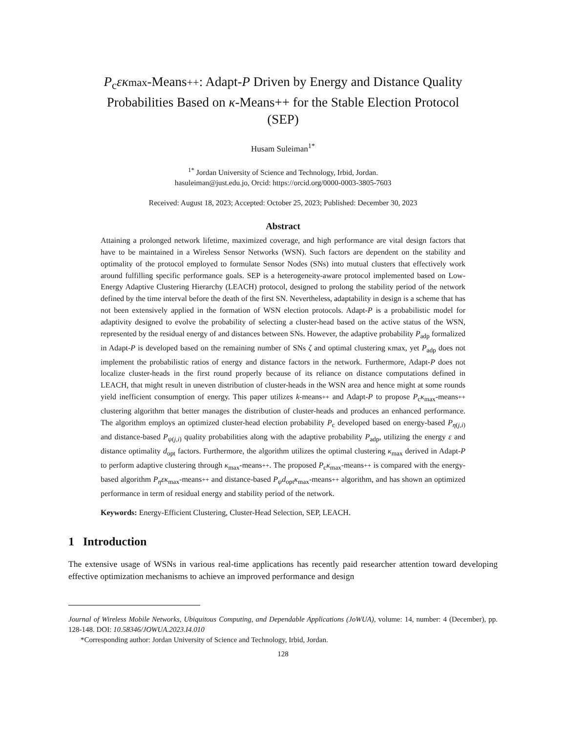P<sub>c</sub>εκ max-Means++: Adapt-P Driven by Energy and Distance Quality Probabilities Based on κ-Means++ for the Stable Election Protocol (SEP)
Husam Suleiman<sup>1*</sup>
<sup>1*</sup> Jordan University of Science and Technology, Irbid, Jordan.
hasuleiman@just.edu.jo, Orcid: https://orcid.org/0000-0003-3805-7603
Received: August 18, 2023; Accepted: October 25, 2023; Published: December 30, 2023
Abstract
Attaining a prolonged network lifetime, maximized coverage, and high performance are vital design factors that have to be maintained in a Wireless Sensor Networks (WSN). Such factors are dependent on the stability and optimality of the protocol employed to formulate Sensor Nodes (SNs) into mutual clusters that effectively work around fulfilling specific performance goals. SEP is a heterogeneity-aware protocol implemented based on Low-Energy Adaptive Clustering Hierarchy (LEACH) protocol, designed to prolong the stability period of the network defined by the time interval before the death of the first SN. Nevertheless, adaptability in design is a scheme that has not been extensively applied in the formation of WSN election protocols. Adapt-P is a probabilistic model for adaptivity designed to evolve the probability of selecting a cluster-head based on the active status of the WSN, represented by the residual energy of and distances between SNs. However, the adaptive probability P<sub>adp</sub> formalized in Adapt-P is developed based on the remaining number of SNs ζ and optimal clustering κmax, yet P<sub>adp</sub> does not implement the probabilistic ratios of energy and distance factors in the network. Furthermore, Adapt-P does not localize cluster-heads in the first round properly because of its reliance on distance computations defined in LEACH, that might result in uneven distribution of cluster-heads in the WSN area and hence might at some rounds yield inefficient consumption of energy. This paper utilizes k-means++ and Adapt-P to propose P<sub>c</sub>κ<sub>max</sub>-means++ clustering algorithm that better manages the distribution of cluster-heads and produces an enhanced performance. The algorithm employs an optimized cluster-head election probability P<sub>c</sub> developed based on energy-based P<sub>η(j,i)</sub> and distance-based P<sub>ψ(j,i)</sub> quality probabilities along with the adaptive probability P<sub>adp</sub>, utilizing the energy ε and distance optimality d<sub>opt</sub> factors. Furthermore, the algorithm utilizes the optimal clustering κ<sub>max</sub> derived in Adapt-P to perform adaptive clustering through κ<sub>max</sub>-means++. The proposed P<sub>c</sub>κ<sub>max</sub>-means++ is compared with the energy-based algorithm P<sub>η</sub>εκ<sub>max</sub>-means++ and distance-based P<sub>ψ</sub>d<sub>opt</sub>κ<sub>max</sub>-means++ algorithm, and has shown an optimized performance in term of residual energy and stability period of the network.
Keywords: Energy-Efficient Clustering, Cluster-Head Selection, SEP, LEACH.
1 Introduction
The extensive usage of WSNs in various real-time applications has recently paid researcher attention toward developing effective optimization mechanisms to achieve an improved performance and design
Journal of Wireless Mobile Networks, Ubiquitous Computing, and Dependable Applications (JoWUA), volume: 14, number: 4 (December), pp. 128-148. DOI: 10.58346/JOWUA.2023.I4.010
*Corresponding author: Jordan University of Science and Technology, Irbid, Jordan.
128